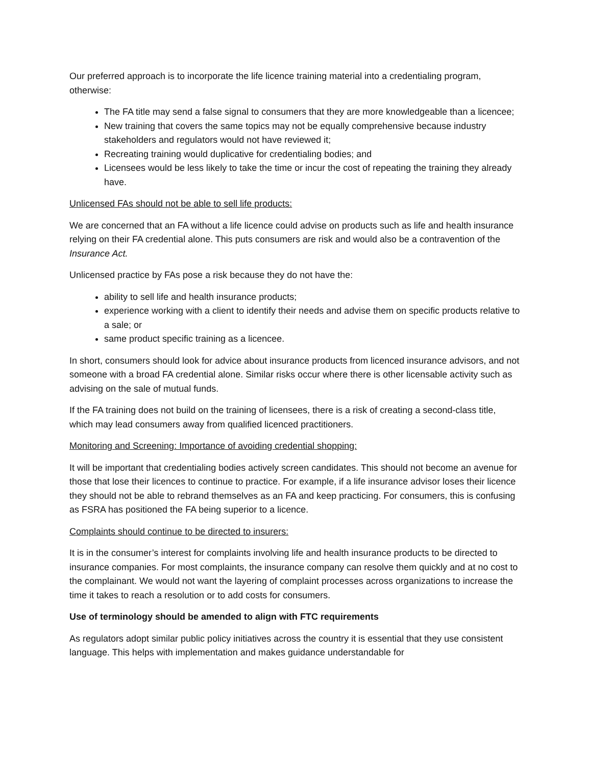Our preferred approach is to incorporate the life licence training material into a credentialing program, otherwise:
The FA title may send a false signal to consumers that they are more knowledgeable than a licencee;
New training that covers the same topics may not be equally comprehensive because industry stakeholders and regulators would not have reviewed it;
Recreating training would duplicative for credentialing bodies; and
Licensees would be less likely to take the time or incur the cost of repeating the training they already have.
Unlicensed FAs should not be able to sell life products:
We are concerned that an FA without a life licence could advise on products such as life and health insurance relying on their FA credential alone. This puts consumers are risk and would also be a contravention of the Insurance Act.
Unlicensed practice by FAs pose a risk because they do not have the:
ability to sell life and health insurance products;
experience working with a client to identify their needs and advise them on specific products relative to a sale; or
same product specific training as a licencee.
In short, consumers should look for advice about insurance products from licenced insurance advisors, and not someone with a broad FA credential alone. Similar risks occur where there is other licensable activity such as advising on the sale of mutual funds.
If the FA training does not build on the training of licensees, there is a risk of creating a second-class title, which may lead consumers away from qualified licenced practitioners.
Monitoring and Screening: Importance of avoiding credential shopping:
It will be important that credentialing bodies actively screen candidates. This should not become an avenue for those that lose their licences to continue to practice. For example, if a life insurance advisor loses their licence they should not be able to rebrand themselves as an FA and keep practicing. For consumers, this is confusing as FSRA has positioned the FA being superior to a licence.
Complaints should continue to be directed to insurers:
It is in the consumer’s interest for complaints involving life and health insurance products to be directed to insurance companies. For most complaints, the insurance company can resolve them quickly and at no cost to the complainant. We would not want the layering of complaint processes across organizations to increase the time it takes to reach a resolution or to add costs for consumers.
Use of terminology should be amended to align with FTC requirements
As regulators adopt similar public policy initiatives across the country it is essential that they use consistent language. This helps with implementation and makes guidance understandable for